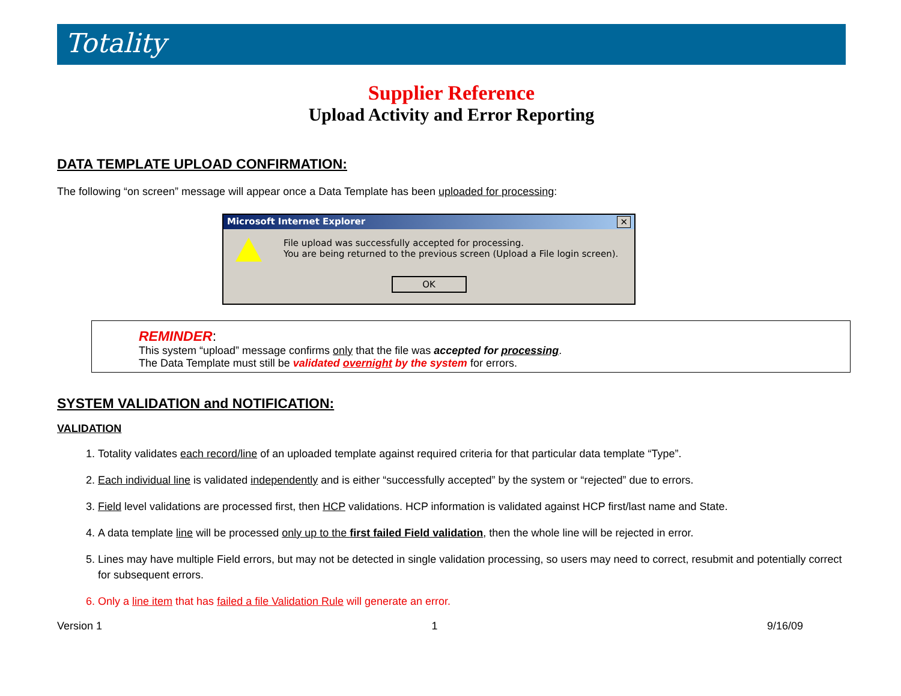Totality
Supplier Reference
Upload Activity and Error Reporting
DATA TEMPLATE UPLOAD CONFIRMATION:
The following “on screen” message will appear once a Data Template has been uploaded for processing:
Microsoft Internet Explorer ✕
File upload was successfully accepted for processing.
You are being returned to the previous screen (Upload a File login screen).
OK
REMINDER:
This system “upload” message confirms only that the file was accepted for processing.
The Data Template must still be validated overnight by the system for errors.
SYSTEM VALIDATION and NOTIFICATION:
VALIDATION
1. Totality validates each record/line of an uploaded template against required criteria for that particular data template “Type”.
2. Each individual line is validated independently and is either “successfully accepted” by the system or “rejected” due to errors.
3. Field level validations are processed first, then HCP validations. HCP information is validated against HCP first/last name and State.
4. A data template line will be processed only up to the first failed Field validation, then the whole line will be rejected in error.
5. Lines may have multiple Field errors, but may not be detected in single validation processing, so users may need to correct, resubmit and potentially correct for subsequent errors.
6. Only a line item that has failed a file Validation Rule will generate an error.
Version 1 1 9/16/09